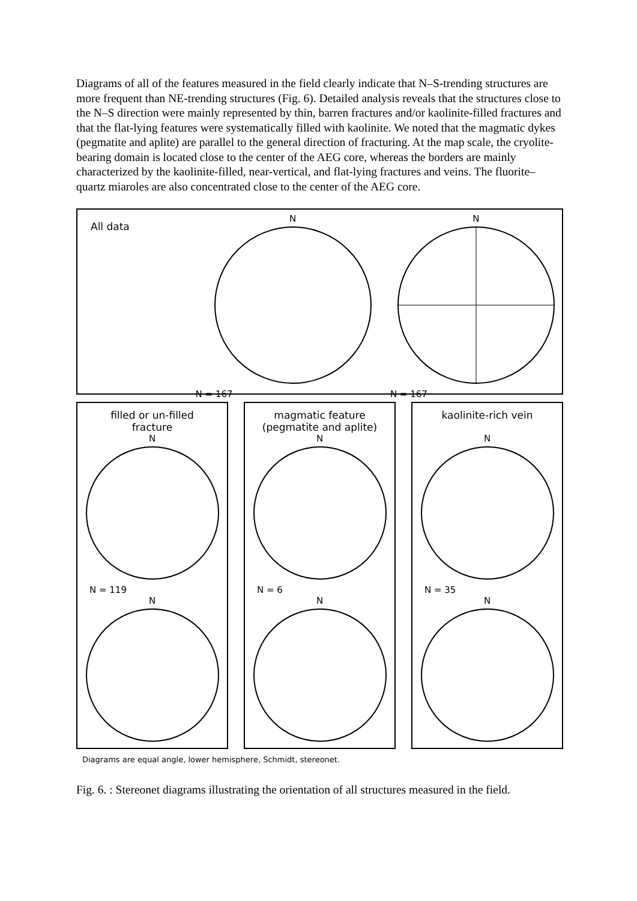Diagrams of all of the features measured in the field clearly indicate that N–S-trending structures are more frequent than NE-trending structures (Fig. 6). Detailed analysis reveals that the structures close to the N–S direction were mainly represented by thin, barren fractures and/or kaolinite-filled fractures and that the flat-lying features were systematically filled with kaolinite. We noted that the magmatic dykes (pegmatite and aplite) are parallel to the general direction of fracturing. At the map scale, the cryolite-bearing domain is located close to the center of the AEG core, whereas the borders are mainly characterized by the kaolinite-filled, near-vertical, and flat-lying fractures and veins. The fluorite–quartz miaroles are also concentrated close to the center of the AEG core.
All data
N
N = 167
N
N = 167
filled or un-filled
fracture
N
N = 119
N
magmatic feature
(pegmatite and aplite)
N
N = 6
N
kaolinite-rich vein
N
N = 35
N
Diagrams are equal angle, lower hemisphere, Schmidt, stereonet.
Fig. 6. : Stereonet diagrams illustrating the orientation of all structures measured in the field.